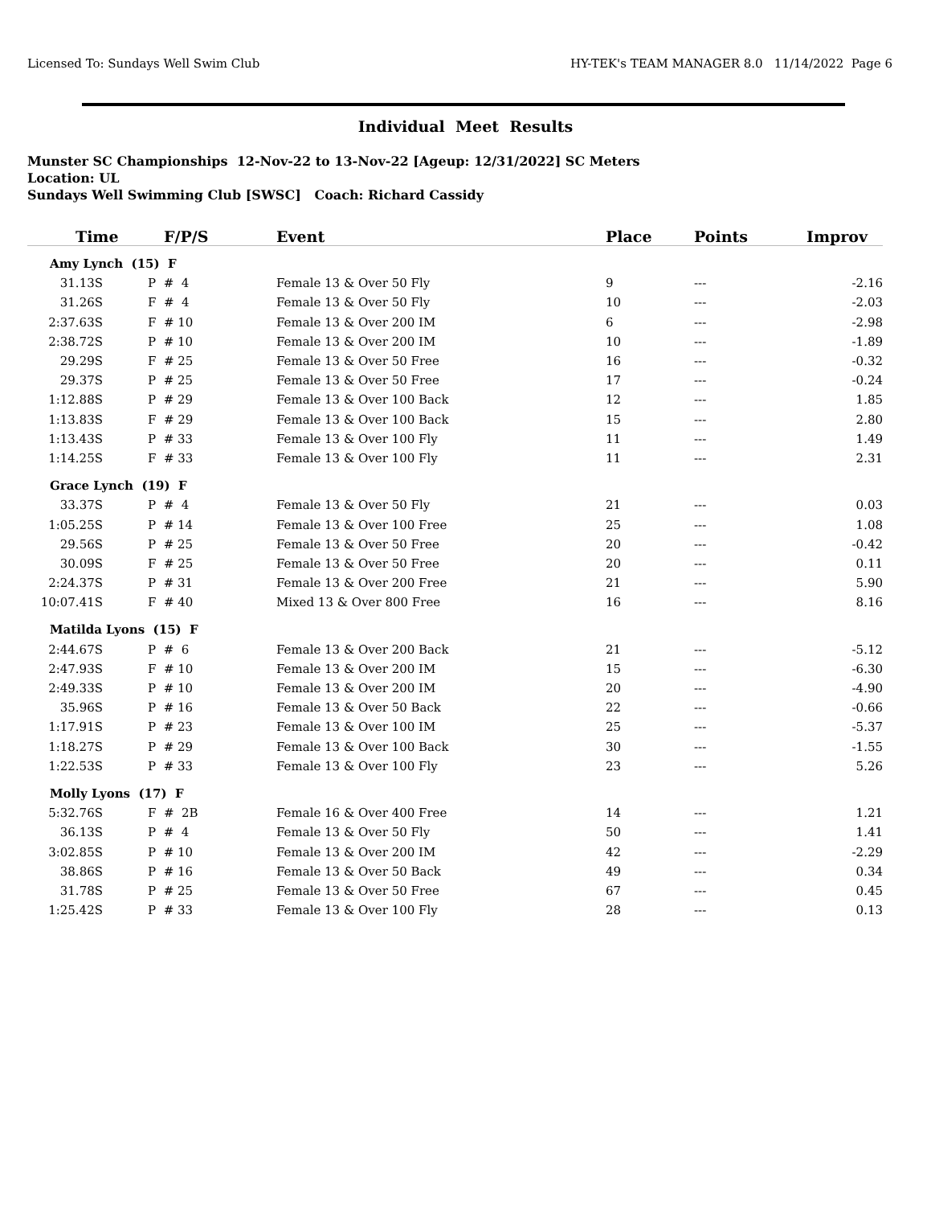Licensed To: Sundays Well Swim Club HY-TEK's TEAM MANAGER 8.0 11/14/2022 Page 6
Individual Meet Results
Munster SC Championships 12-Nov-22 to 13-Nov-22 [Ageup: 12/31/2022] SC Meters
Location: UL
Sundays Well Swimming Club [SWSC] Coach: Richard Cassidy
| Time | F/P/S | Event | Place | Points | Improv |
| --- | --- | --- | --- | --- | --- |
| Amy Lynch (15) F | | | | | |
| 31.13S | P # 4 | Female 13 & Over 50 Fly | 9 | --- | -2.16 |
| 31.26S | F # 4 | Female 13 & Over 50 Fly | 10 | --- | -2.03 |
| 2:37.63S | F # 10 | Female 13 & Over 200 IM | 6 | --- | -2.98 |
| 2:38.72S | P # 10 | Female 13 & Over 200 IM | 10 | --- | -1.89 |
| 29.29S | F # 25 | Female 13 & Over 50 Free | 16 | --- | -0.32 |
| 29.37S | P # 25 | Female 13 & Over 50 Free | 17 | --- | -0.24 |
| 1:12.88S | P # 29 | Female 13 & Over 100 Back | 12 | --- | 1.85 |
| 1:13.83S | F # 29 | Female 13 & Over 100 Back | 15 | --- | 2.80 |
| 1:13.43S | P # 33 | Female 13 & Over 100 Fly | 11 | --- | 1.49 |
| 1:14.25S | F # 33 | Female 13 & Over 100 Fly | 11 | --- | 2.31 |
| Grace Lynch (19) F | | | | | |
| 33.37S | P # 4 | Female 13 & Over 50 Fly | 21 | --- | 0.03 |
| 1:05.25S | P # 14 | Female 13 & Over 100 Free | 25 | --- | 1.08 |
| 29.56S | P # 25 | Female 13 & Over 50 Free | 20 | --- | -0.42 |
| 30.09S | F # 25 | Female 13 & Over 50 Free | 20 | --- | 0.11 |
| 2:24.37S | P # 31 | Female 13 & Over 200 Free | 21 | --- | 5.90 |
| 10:07.41S | F # 40 | Mixed 13 & Over 800 Free | 16 | --- | 8.16 |
| Matilda Lyons (15) F | | | | | |
| 2:44.67S | P # 6 | Female 13 & Over 200 Back | 21 | --- | -5.12 |
| 2:47.93S | F # 10 | Female 13 & Over 200 IM | 15 | --- | -6.30 |
| 2:49.33S | P # 10 | Female 13 & Over 200 IM | 20 | --- | -4.90 |
| 35.96S | P # 16 | Female 13 & Over 50 Back | 22 | --- | -0.66 |
| 1:17.91S | P # 23 | Female 13 & Over 100 IM | 25 | --- | -5.37 |
| 1:18.27S | P # 29 | Female 13 & Over 100 Back | 30 | --- | -1.55 |
| 1:22.53S | P # 33 | Female 13 & Over 100 Fly | 23 | --- | 5.26 |
| Molly Lyons (17) F | | | | | |
| 5:32.76S | F # 2B | Female 16 & Over 400 Free | 14 | --- | 1.21 |
| 36.13S | P # 4 | Female 13 & Over 50 Fly | 50 | --- | 1.41 |
| 3:02.85S | P # 10 | Female 13 & Over 200 IM | 42 | --- | -2.29 |
| 38.86S | P # 16 | Female 13 & Over 50 Back | 49 | --- | 0.34 |
| 31.78S | P # 25 | Female 13 & Over 50 Free | 67 | --- | 0.45 |
| 1:25.42S | P # 33 | Female 13 & Over 100 Fly | 28 | --- | 0.13 |